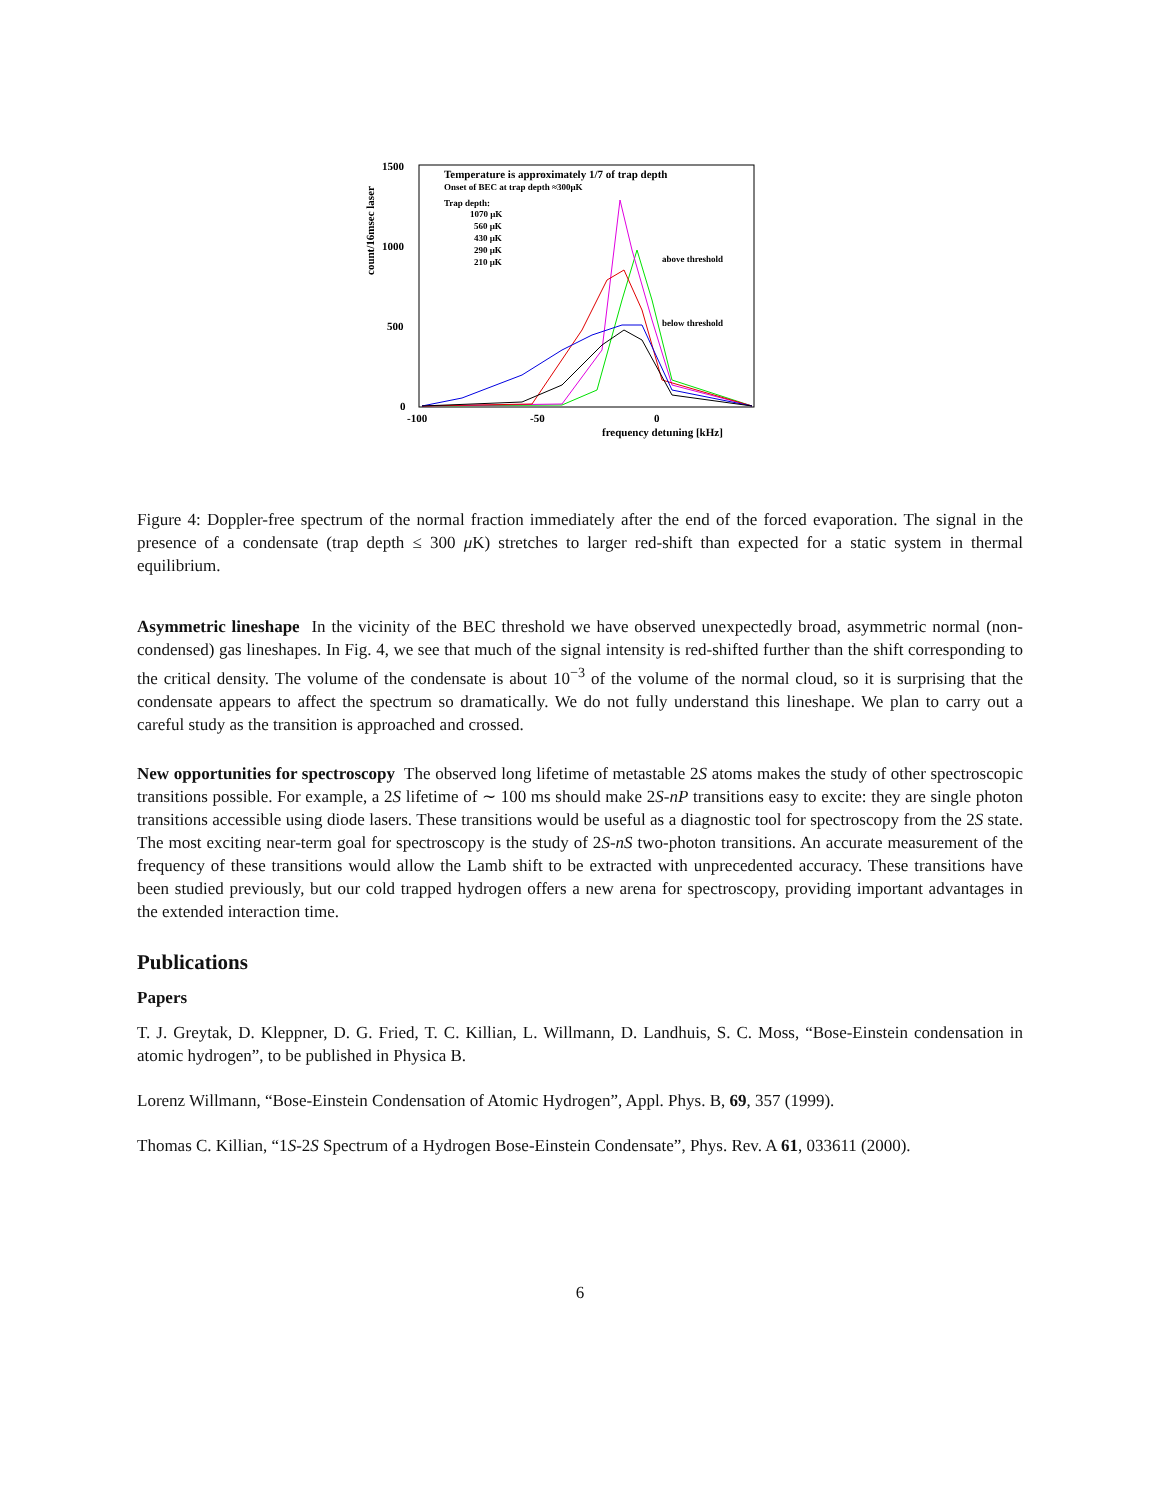1500
1000
500
0
-100
-50
0
frequency detuning [kHz]
count/16msec laser
Temperature is approximately 1/7 of trap depth
Onset of BEC at trap depth ≈300μK
Trap depth:
1070 μK
560 μK
430 μK
290 μK
210 μK
above threshold
below threshold
Figure 4: Doppler-free spectrum of the normal fraction immediately after the end of the forced evaporation. The signal in the presence of a condensate (trap depth ≤ 300 μ K) stretches to larger red-shift than expected for a static system in thermal equilibrium.
Asymmetric lineshape In the vicinity of the BEC threshold we have observed unexpectedly broad, asymmetric normal (non-condensed) gas lineshapes. In Fig. 4, we see that much of the signal intensity is red-shifted further than the shift corresponding to the critical density. The volume of the condensate is about 10<sup>−3</sup> of the volume of the normal cloud, so it is surprising that the condensate appears to affect the spectrum so dramatically. We do not fully understand this lineshape. We plan to carry out a careful study as the transition is approached and crossed.
New opportunities for spectroscopy The observed long lifetime of metastable 2S atoms makes the study of other spectroscopic transitions possible. For example, a 2S lifetime of ∼ 100 ms should make 2S-nP transitions easy to excite: they are single photon transitions accessible using diode lasers. These transitions would be useful as a diagnostic tool for spectroscopy from the 2S state. The most exciting near-term goal for spectroscopy is the study of 2S-nS two-photon transitions. An accurate measurement of the frequency of these transitions would allow the Lamb shift to be extracted with unprecedented accuracy. These transitions have been studied previously, but our cold trapped hydrogen offers a new arena for spectroscopy, providing important advantages in the extended interaction time.
Publications
Papers
T. J. Greytak, D. Kleppner, D. G. Fried, T. C. Killian, L. Willmann, D. Landhuis, S. C. Moss, “Bose-Einstein condensation in atomic hydrogen”, to be published in Physica B.
Lorenz Willmann, “Bose-Einstein Condensation of Atomic Hydrogen”, Appl. Phys. B, 69, 357 (1999).
Thomas C. Killian, “1S-2S Spectrum of a Hydrogen Bose-Einstein Condensate”, Phys. Rev. A 61, 033611 (2000).
6